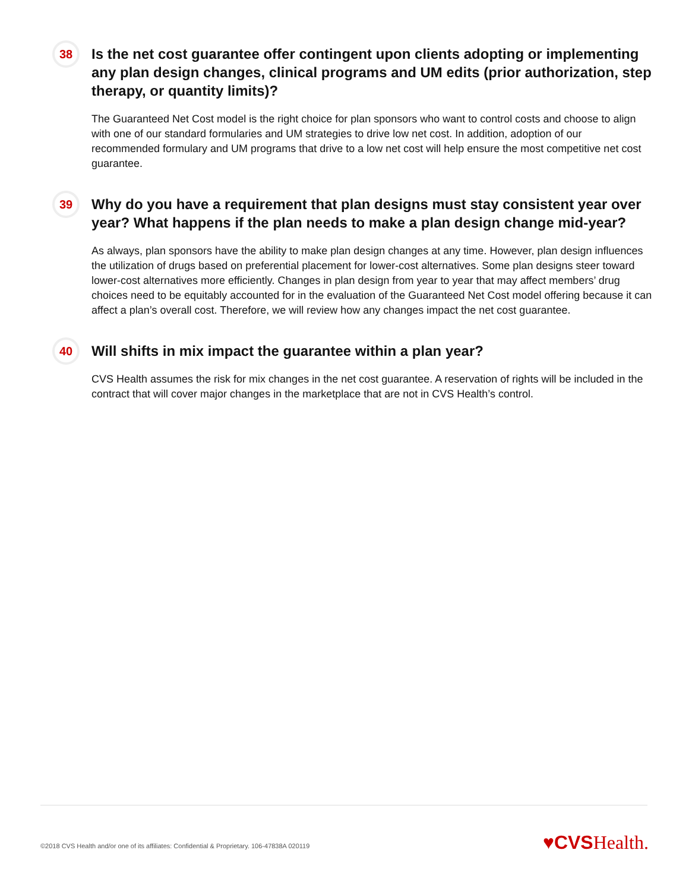38
Is the net cost guarantee offer contingent upon clients adopting or implementing any plan design changes, clinical programs and UM edits (prior authorization, step therapy, or quantity limits)?
The Guaranteed Net Cost model is the right choice for plan sponsors who want to control costs and choose to align with one of our standard formularies and UM strategies to drive low net cost. In addition, adoption of our recommended formulary and UM programs that drive to a low net cost will help ensure the most competitive net cost guarantee.
39
Why do you have a requirement that plan designs must stay consistent year over year? What happens if the plan needs to make a plan design change mid-year?
As always, plan sponsors have the ability to make plan design changes at any time. However, plan design influences the utilization of drugs based on preferential placement for lower-cost alternatives. Some plan designs steer toward lower-cost alternatives more efficiently. Changes in plan design from year to year that may affect members’ drug choices need to be equitably accounted for in the evaluation of the Guaranteed Net Cost model offering because it can affect a plan’s overall cost. Therefore, we will review how any changes impact the net cost guarantee.
40
Will shifts in mix impact the guarantee within a plan year?
CVS Health assumes the risk for mix changes in the net cost guarantee. A reservation of rights will be included in the contract that will cover major changes in the marketplace that are not in CVS Health’s control.
©2018 CVS Health and/or one of its affiliates: Confidential & Proprietary. 106-47838A 020119
♥CVSHealth.